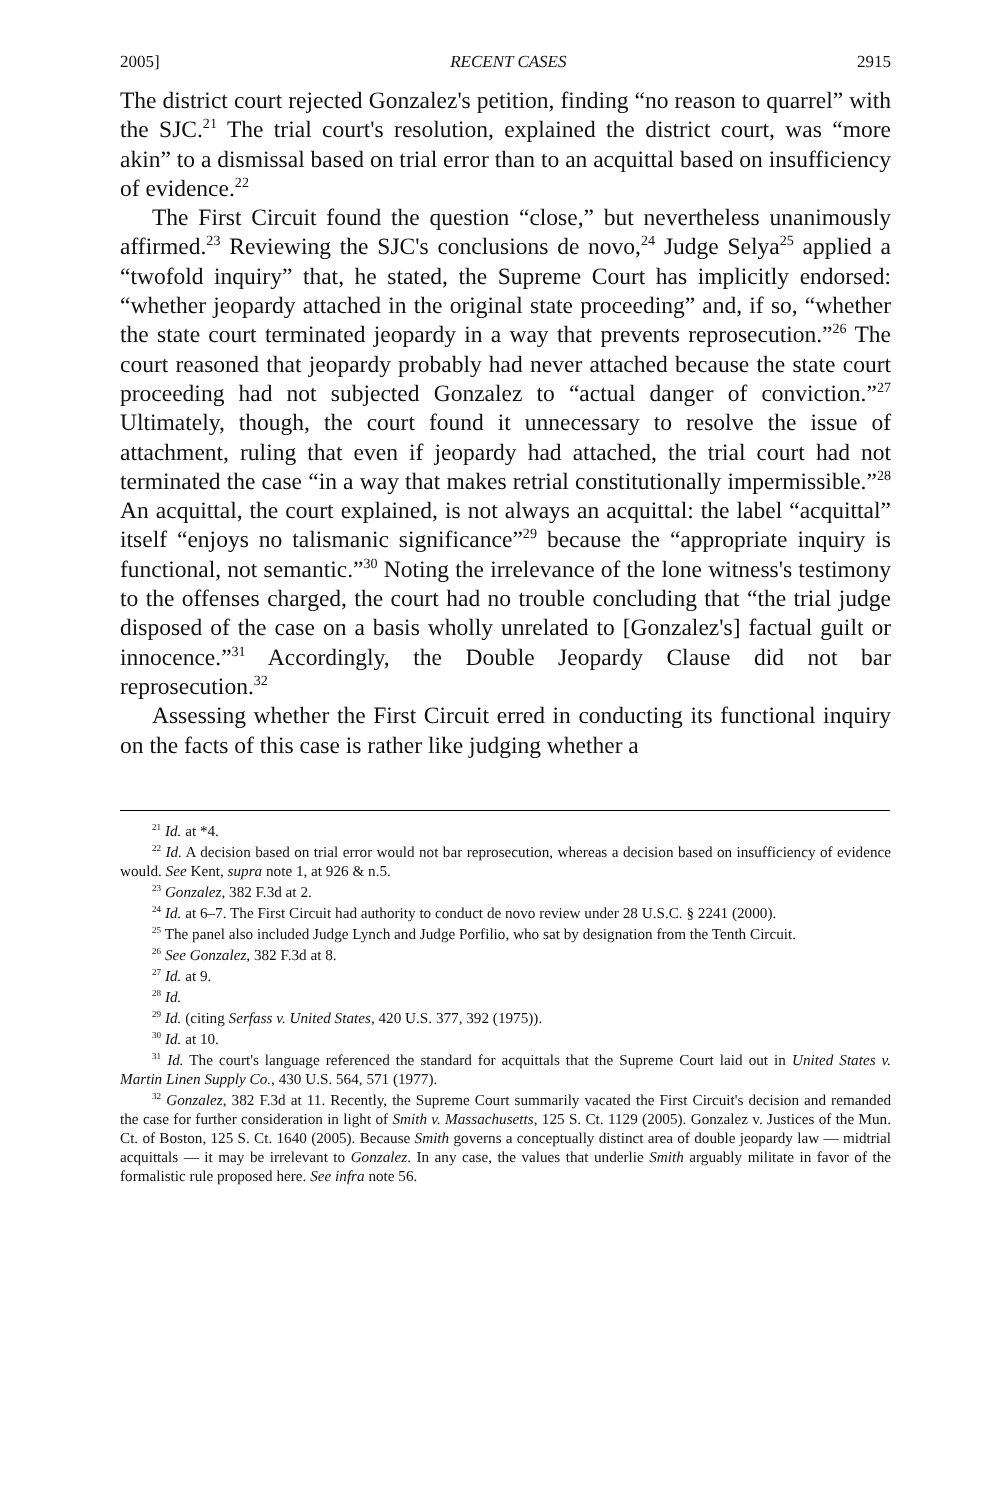2005] RECENT CASES 2915
The district court rejected Gonzalez's petition, finding “no reason to quarrel” with the SJC.<sup>21</sup> The trial court's resolution, explained the district court, was “more akin” to a dismissal based on trial error than to an acquittal based on insufficiency of evidence.<sup>22</sup>
The First Circuit found the question “close,” but nevertheless unanimously affirmed.<sup>23</sup> Reviewing the SJC's conclusions de novo,<sup>24</sup> Judge Selya<sup>25</sup> applied a “twofold inquiry” that, he stated, the Supreme Court has implicitly endorsed: “whether jeopardy attached in the original state proceeding” and, if so, “whether the state court terminated jeopardy in a way that prevents reprosecution.”<sup>26</sup> The court reasoned that jeopardy probably had never attached because the state court proceeding had not subjected Gonzalez to “actual danger of conviction.”<sup>27</sup> Ultimately, though, the court found it unnecessary to resolve the issue of attachment, ruling that even if jeopardy had attached, the trial court had not terminated the case “in a way that makes retrial constitutionally impermissible.”<sup>28</sup> An acquittal, the court explained, is not always an acquittal: the label “acquittal” itself “enjoys no talismanic significance”<sup>29</sup> because the “appropriate inquiry is functional, not semantic.”<sup>30</sup> Noting the irrelevance of the lone witness's testimony to the offenses charged, the court had no trouble concluding that “the trial judge disposed of the case on a basis wholly unrelated to [Gonzalez's] factual guilt or innocence.”<sup>31</sup> Accordingly, the Double Jeopardy Clause did not bar reprosecution.<sup>32</sup>
Assessing whether the First Circuit erred in conducting its functional inquiry on the facts of this case is rather like judging whether a
<sup>21</sup> Id. at *4.
<sup>22</sup> Id. A decision based on trial error would not bar reprosecution, whereas a decision based on insufficiency of evidence would. See Kent, supra note 1, at 926 & n.5.
<sup>23</sup> Gonzalez, 382 F.3d at 2.
<sup>24</sup> Id. at 6–7. The First Circuit had authority to conduct de novo review under 28 U.S.C. § 2241 (2000).
<sup>25</sup> The panel also included Judge Lynch and Judge Porfilio, who sat by designation from the Tenth Circuit.
<sup>26</sup> See Gonzalez, 382 F.3d at 8.
<sup>27</sup> Id. at 9.
<sup>28</sup> Id.
<sup>29</sup> Id. (citing Serfass v. United States, 420 U.S. 377, 392 (1975)).
<sup>30</sup> Id. at 10.
<sup>31</sup> Id. The court's language referenced the standard for acquittals that the Supreme Court laid out in United States v. Martin Linen Supply Co., 430 U.S. 564, 571 (1977).
<sup>32</sup> Gonzalez, 382 F.3d at 11. Recently, the Supreme Court summarily vacated the First Circuit's decision and remanded the case for further consideration in light of Smith v. Massachusetts, 125 S. Ct. 1129 (2005). Gonzalez v. Justices of the Mun. Ct. of Boston, 125 S. Ct. 1640 (2005). Because Smith governs a conceptually distinct area of double jeopardy law — midtrial acquittals — it may be irrelevant to Gonzalez. In any case, the values that underlie Smith arguably militate in favor of the formalistic rule proposed here. See infra note 56.